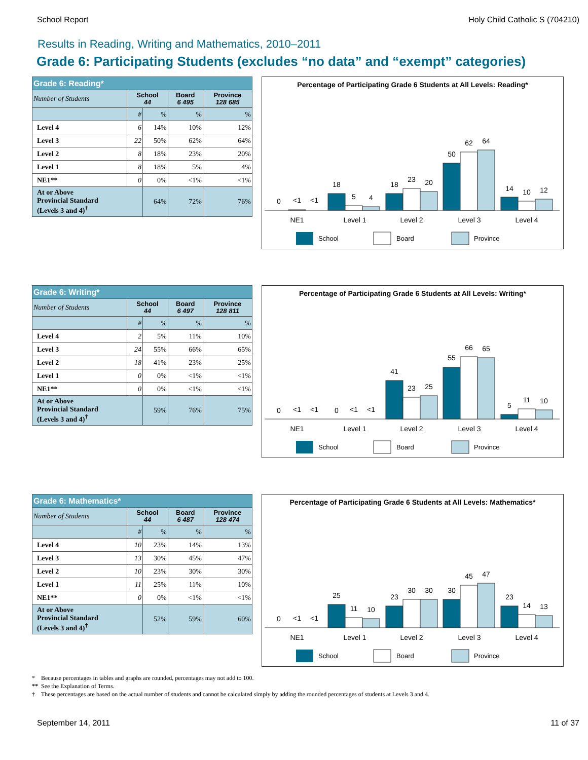School Report Holy Child Catholic S (704210)
Results in Reading, Writing and Mathematics, 2010–2011
Grade 6: Participating Students (excludes “no data” and “exempt” categories)
| Grade 6: Reading* | | | | |
| Number of Students | School 44 | | Board 6 495 | Province 128 685 |
| | # | % | % | % |
| Level 4 | 6 | 14% | 10% | 12% |
| Level 3 | 22 | 50% | 62% | 64% |
| Level 2 | 8 | 18% | 23% | 20% |
| Level 1 | 8 | 18% | 5% | 4% |
| NE1** | 0 | 0% | <1% | <1% |
| At or Above Provincial Standard (Levels 3 and 4)<sup>†</sup> | | 64% | 72% | 76% |
Percentage of Participating Grade 6 Students at All Levels: Reading*
0
<1
<1
18
5
4
18
23
20
50
62
64
14
10
12
NE1
Level 1
Level 2
Level 3
Level 4
School
Board
Province
| Grade 6: Writing* | | | | |
| Number of Students | School 44 | | Board 6 497 | Province 128 811 |
| | # | % | % | % |
| Level 4 | 2 | 5% | 11% | 10% |
| Level 3 | 24 | 55% | 66% | 65% |
| Level 2 | 18 | 41% | 23% | 25% |
| Level 1 | 0 | 0% | <1% | <1% |
| NE1** | 0 | 0% | <1% | <1% |
| At or Above Provincial Standard (Levels 3 and 4)<sup>†</sup> | | 59% | 76% | 75% |
Percentage of Participating Grade 6 Students at All Levels: Writing*
0
<1
<1
0
<1
<1
41
23
25
55
66
65
5
11
10
NE1
Level 1
Level 2
Level 3
Level 4
School
Board
Province
| Grade 6: Mathematics* | | | | |
| Number of Students | School 44 | | Board 6 487 | Province 128 474 |
| | # | % | % | % |
| Level 4 | 10 | 23% | 14% | 13% |
| Level 3 | 13 | 30% | 45% | 47% |
| Level 2 | 10 | 23% | 30% | 30% |
| Level 1 | 11 | 25% | 11% | 10% |
| NE1** | 0 | 0% | <1% | <1% |
| At or Above Provincial Standard (Levels 3 and 4)<sup>†</sup> | | 52% | 59% | 60% |
Percentage of Participating Grade 6 Students at All Levels: Mathematics*
0
<1
<1
25
11
10
23
30
30
30
45
47
23
14
13
NE1
Level 1
Level 2
Level 3
Level 4
School
Board
Province
* Because percentages in tables and graphs are rounded, percentages may not add to 100.
** See the Explanation of Terms.
† These percentages are based on the actual number of students and cannot be calculated simply by adding the rounded percentages of students at Levels 3 and 4.
September 14, 2011 11 of 37